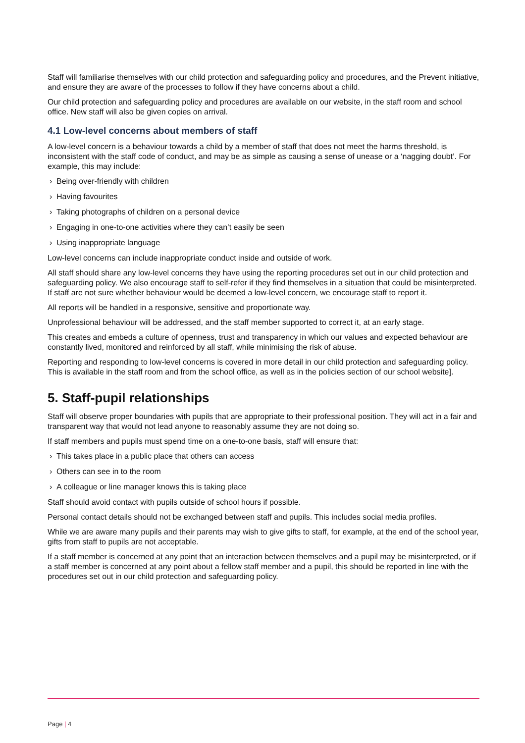Staff will familiarise themselves with our child protection and safeguarding policy and procedures, and the Prevent initiative, and ensure they are aware of the processes to follow if they have concerns about a child.
Our child protection and safeguarding policy and procedures are available on our website, in the staff room and school office. New staff will also be given copies on arrival.
4.1 Low-level concerns about members of staff
A low-level concern is a behaviour towards a child by a member of staff that does not meet the harms threshold, is inconsistent with the staff code of conduct, and may be as simple as causing a sense of unease or a ‘nagging doubt’. For example, this may include:
› Being over-friendly with children
› Having favourites
› Taking photographs of children on a personal device
› Engaging in one-to-one activities where they can’t easily be seen
› Using inappropriate language
Low-level concerns can include inappropriate conduct inside and outside of work.
All staff should share any low-level concerns they have using the reporting procedures set out in our child protection and safeguarding policy. We also encourage staff to self-refer if they find themselves in a situation that could be misinterpreted. If staff are not sure whether behaviour would be deemed a low-level concern, we encourage staff to report it.
All reports will be handled in a responsive, sensitive and proportionate way.
Unprofessional behaviour will be addressed, and the staff member supported to correct it, at an early stage.
This creates and embeds a culture of openness, trust and transparency in which our values and expected behaviour are constantly lived, monitored and reinforced by all staff, while minimising the risk of abuse.
Reporting and responding to low-level concerns is covered in more detail in our child protection and safeguarding policy. This is available in the staff room and from the school office, as well as in the policies section of our school website].
5. Staff-pupil relationships
Staff will observe proper boundaries with pupils that are appropriate to their professional position. They will act in a fair and transparent way that would not lead anyone to reasonably assume they are not doing so.
If staff members and pupils must spend time on a one-to-one basis, staff will ensure that:
› This takes place in a public place that others can access
› Others can see in to the room
› A colleague or line manager knows this is taking place
Staff should avoid contact with pupils outside of school hours if possible.
Personal contact details should not be exchanged between staff and pupils. This includes social media profiles.
While we are aware many pupils and their parents may wish to give gifts to staff, for example, at the end of the school year, gifts from staff to pupils are not acceptable.
If a staff member is concerned at any point that an interaction between themselves and a pupil may be misinterpreted, or if a staff member is concerned at any point about a fellow staff member and a pupil, this should be reported in line with the procedures set out in our child protection and safeguarding policy.
Page | 4